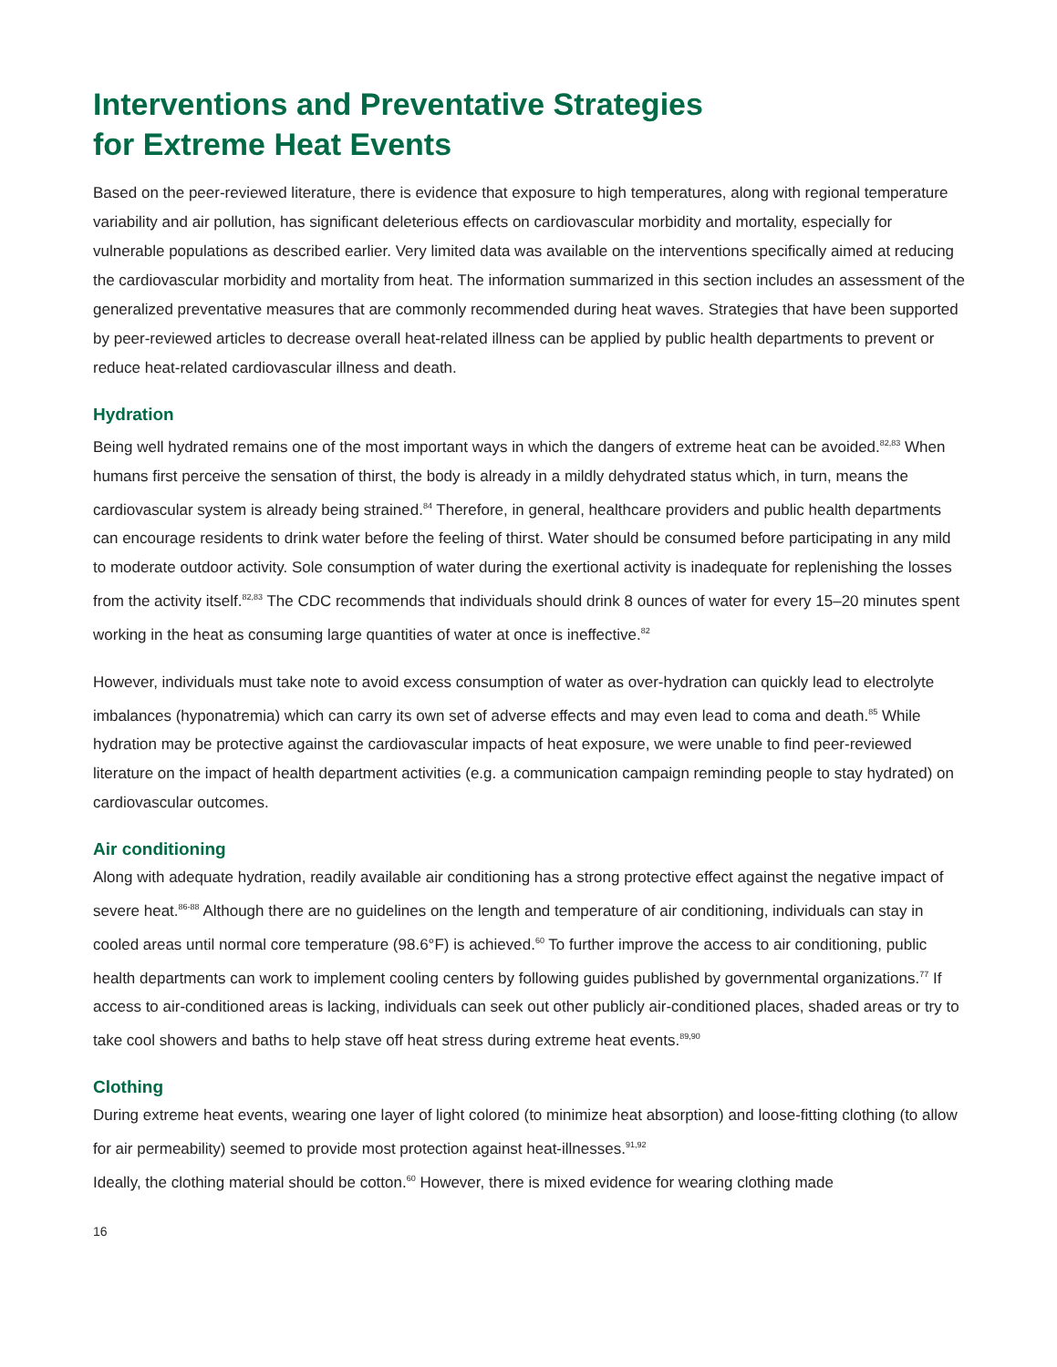Interventions and Preventative Strategies
for Extreme Heat Events
Based on the peer-reviewed literature, there is evidence that exposure to high temperatures, along with regional temperature variability and air pollution, has significant deleterious effects on cardiovascular morbidity and mortality, especially for vulnerable populations as described earlier. Very limited data was available on the interventions specifically aimed at reducing the cardiovascular morbidity and mortality from heat. The information summarized in this section includes an assessment of the generalized preventative measures that are commonly recommended during heat waves. Strategies that have been supported by peer-reviewed articles to decrease overall heat-related illness can be applied by public health departments to prevent or reduce heat-related cardiovascular illness and death.
Hydration
Being well hydrated remains one of the most important ways in which the dangers of extreme heat can be avoided.<sup>82,83</sup> When humans first perceive the sensation of thirst, the body is already in a mildly dehydrated status which, in turn, means the cardiovascular system is already being strained.<sup>84</sup> Therefore, in general, healthcare providers and public health departments can encourage residents to drink water before the feeling of thirst. Water should be consumed before participating in any mild to moderate outdoor activity. Sole consumption of water during the exertional activity is inadequate for replenishing the losses from the activity itself.<sup>82,83</sup> The CDC recommends that individuals should drink 8 ounces of water for every 15–20 minutes spent working in the heat as consuming large quantities of water at once is ineffective.<sup>82</sup>
However, individuals must take note to avoid excess consumption of water as over-hydration can quickly lead to electrolyte imbalances (hyponatremia) which can carry its own set of adverse effects and may even lead to coma and death.<sup>85</sup> While hydration may be protective against the cardiovascular impacts of heat exposure, we were unable to find peer-reviewed literature on the impact of health department activities (e.g. a communication campaign reminding people to stay hydrated) on cardiovascular outcomes.
Air conditioning
Along with adequate hydration, readily available air conditioning has a strong protective effect against the negative impact of severe heat.<sup>86-88</sup> Although there are no guidelines on the length and temperature of air conditioning, individuals can stay in cooled areas until normal core temperature (98.6°F) is achieved.<sup>60</sup> To further improve the access to air conditioning, public health departments can work to implement cooling centers by following guides published by governmental organizations.<sup>77</sup> If access to air-conditioned areas is lacking, individuals can seek out other publicly air-conditioned places, shaded areas or try to take cool showers and baths to help stave off heat stress during extreme heat events.<sup>89,90</sup>
Clothing
During extreme heat events, wearing one layer of light colored (to minimize heat absorption) and loose-fitting clothing (to allow for air permeability) seemed to provide most protection against heat-illnesses.<sup>91,92</sup>
Ideally, the clothing material should be cotton.<sup>60</sup> However, there is mixed evidence for wearing clothing made
16